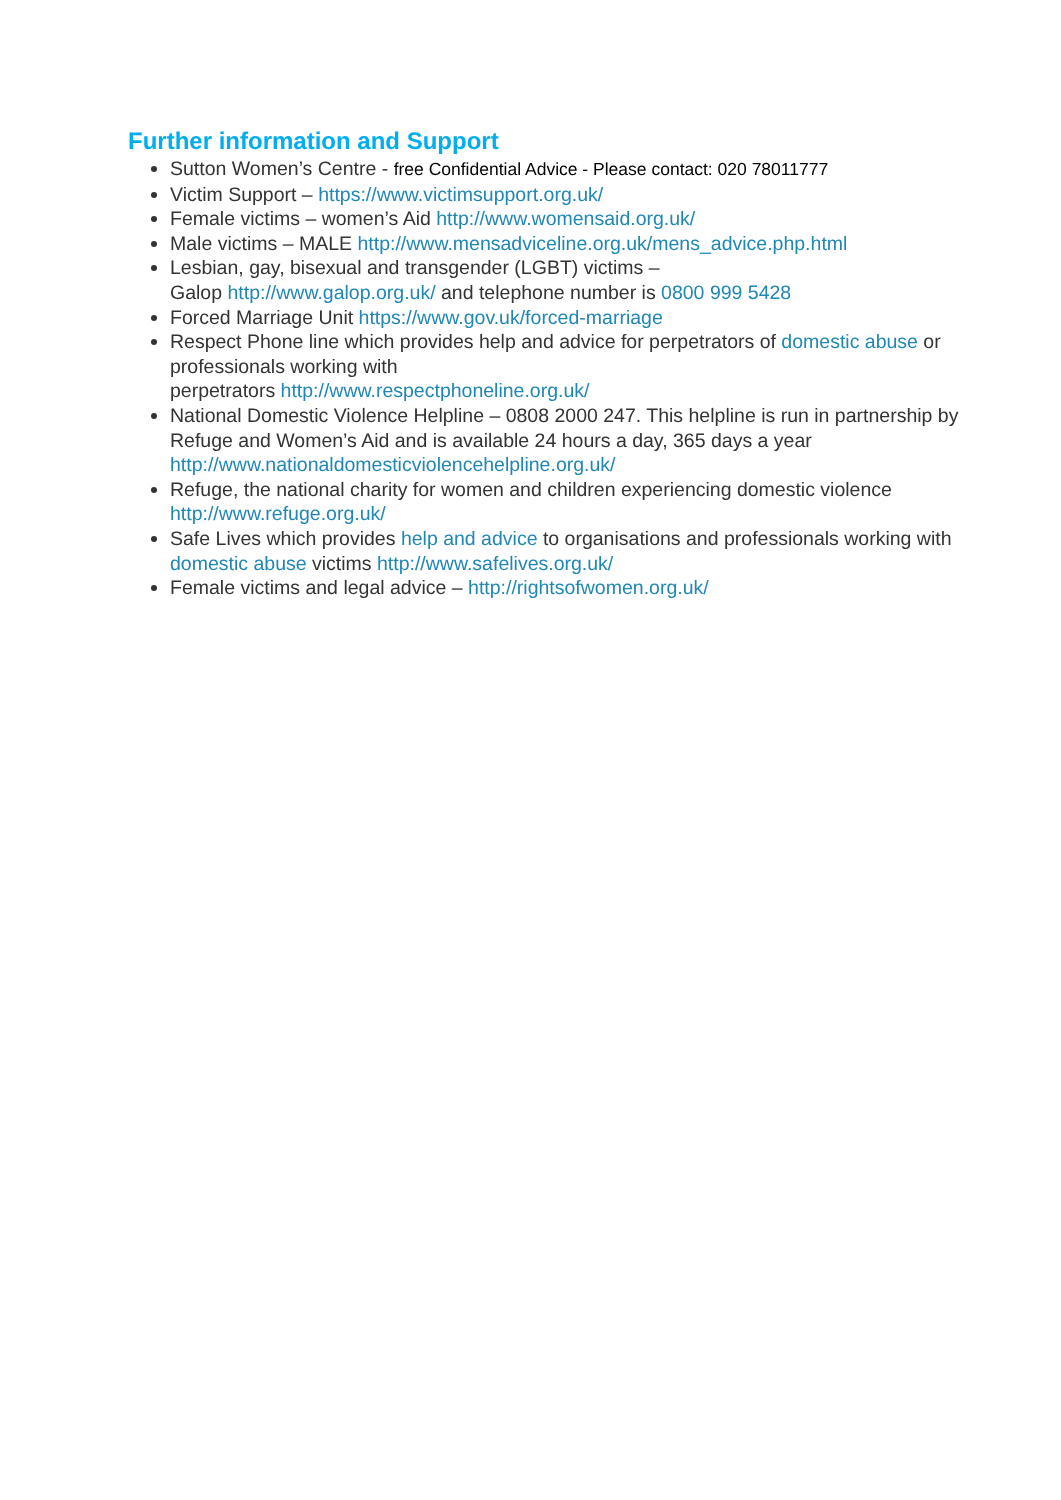Further information and Support
Sutton Women’s Centre - free Confidential Advice - Please contact: 020 78011777
Victim Support – https://www.victimsupport.org.uk/
Female victims – women’s Aid http://www.womensaid.org.uk/
Male victims – MALE http://www.mensadviceline.org.uk/mens_advice.php.html
Lesbian, gay, bisexual and transgender (LGBT) victims –
Galop http://www.galop.org.uk/ and telephone number is 0800 999 5428
Forced Marriage Unit https://www.gov.uk/forced-marriage
Respect Phone line which provides help and advice for perpetrators of domestic abuse or professionals working with
perpetrators http://www.respectphoneline.org.uk/
National Domestic Violence Helpline – 0808 2000 247. This helpline is run in partnership by Refuge and Women’s Aid and is available 24 hours a day, 365 days a year http://www.nationaldomesticviolencehelpline.org.uk/
Refuge, the national charity for women and children experiencing domestic violence http://www.refuge.org.uk/
Safe Lives which provides help and advice to organisations and professionals working with domestic abuse victims http://www.safelives.org.uk/
Female victims and legal advice – http://rightsofwomen.org.uk/